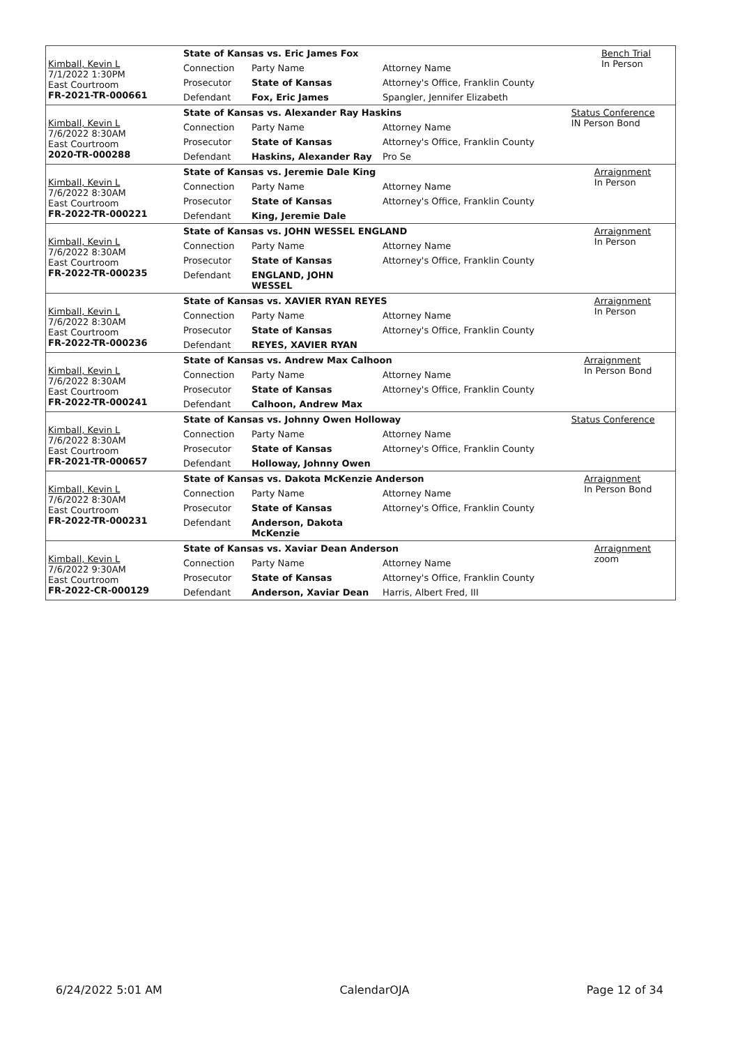| Kimball, Kevin L 7/1/2022 1:30PM East Courtroom FR-2021-TR-000661 | State of Kansas vs. Eric James Fox | | | Bench Trial In Person |
| | Connection | Party Name | Attorney Name | |
| | Prosecutor | State of Kansas | Attorney's Office, Franklin County | |
| | Defendant | Fox, Eric James | Spangler, Jennifer Elizabeth | |
| Kimball, Kevin L 7/6/2022 8:30AM East Courtroom 2020-TR-000288 | State of Kansas vs. Alexander Ray Haskins | | | Status Conference IN Person Bond |
| | Connection | Party Name | Attorney Name | |
| | Prosecutor | State of Kansas | Attorney's Office, Franklin County | |
| | Defendant | Haskins, Alexander Ray | Pro Se | |
| Kimball, Kevin L 7/6/2022 8:30AM East Courtroom FR-2022-TR-000221 | State of Kansas vs. Jeremie Dale King | | | Arraignment In Person |
| | Connection | Party Name | Attorney Name | |
| | Prosecutor | State of Kansas | Attorney's Office, Franklin County | |
| | Defendant | King, Jeremie Dale | | |
| Kimball, Kevin L 7/6/2022 8:30AM East Courtroom FR-2022-TR-000235 | State of Kansas vs. JOHN WESSEL ENGLAND | | | Arraignment In Person |
| | Connection | Party Name | Attorney Name | |
| | Prosecutor | State of Kansas | Attorney's Office, Franklin County | |
| | Defendant | ENGLAND, JOHN WESSEL | | |
| Kimball, Kevin L 7/6/2022 8:30AM East Courtroom FR-2022-TR-000236 | State of Kansas vs. XAVIER RYAN REYES | | | Arraignment In Person |
| | Connection | Party Name | Attorney Name | |
| | Prosecutor | State of Kansas | Attorney's Office, Franklin County | |
| | Defendant | REYES, XAVIER RYAN | | |
| Kimball, Kevin L 7/6/2022 8:30AM East Courtroom FR-2022-TR-000241 | State of Kansas vs. Andrew Max Calhoon | | | Arraignment In Person Bond |
| | Connection | Party Name | Attorney Name | |
| | Prosecutor | State of Kansas | Attorney's Office, Franklin County | |
| | Defendant | Calhoon, Andrew Max | | |
| Kimball, Kevin L 7/6/2022 8:30AM East Courtroom FR-2021-TR-000657 | State of Kansas vs. Johnny Owen Holloway | | | Status Conference |
| | Connection | Party Name | Attorney Name | |
| | Prosecutor | State of Kansas | Attorney's Office, Franklin County | |
| | Defendant | Holloway, Johnny Owen | | |
| Kimball, Kevin L 7/6/2022 8:30AM East Courtroom FR-2022-TR-000231 | State of Kansas vs. Dakota McKenzie Anderson | | | Arraignment In Person Bond |
| | Connection | Party Name | Attorney Name | |
| | Prosecutor | State of Kansas | Attorney's Office, Franklin County | |
| | Defendant | Anderson, Dakota McKenzie | | |
| Kimball, Kevin L 7/6/2022 9:30AM East Courtroom FR-2022-CR-000129 | State of Kansas vs. Xaviar Dean Anderson | | | Arraignment zoom |
| | Connection | Party Name | Attorney Name | |
| | Prosecutor | State of Kansas | Attorney's Office, Franklin County | |
| | Defendant | Anderson, Xaviar Dean | Harris, Albert Fred, III | |
6/24/2022 5:01 AM CalendarOJA Page 12 of 34